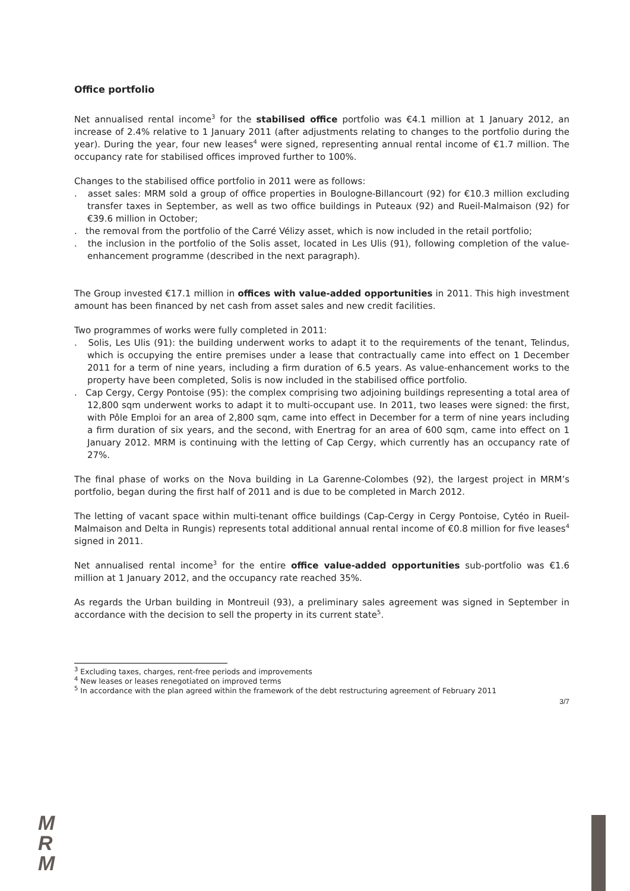Office portfolio
Net annualised rental income<sup>3</sup> for the stabilised office portfolio was €4.1 million at 1 January 2012, an increase of 2.4% relative to 1 January 2011 (after adjustments relating to changes to the portfolio during the year). During the year, four new leases<sup>4</sup> were signed, representing annual rental income of €1.7 million. The occupancy rate for stabilised offices improved further to 100%.
Changes to the stabilised office portfolio in 2011 were as follows:
. asset sales: MRM sold a group of office properties in Boulogne-Billancourt (92) for €10.3 million excluding transfer taxes in September, as well as two office buildings in Puteaux (92) and Rueil-Malmaison (92) for €39.6 million in October;
. the removal from the portfolio of the Carré Vélizy asset, which is now included in the retail portfolio;
. the inclusion in the portfolio of the Solis asset, located in Les Ulis (91), following completion of the value-enhancement programme (described in the next paragraph).
The Group invested €17.1 million in offices with value-added opportunities in 2011. This high investment amount has been financed by net cash from asset sales and new credit facilities.
Two programmes of works were fully completed in 2011:
. Solis, Les Ulis (91): the building underwent works to adapt it to the requirements of the tenant, Telindus, which is occupying the entire premises under a lease that contractually came into effect on 1 December 2011 for a term of nine years, including a firm duration of 6.5 years. As value-enhancement works to the property have been completed, Solis is now included in the stabilised office portfolio.
. Cap Cergy, Cergy Pontoise (95): the complex comprising two adjoining buildings representing a total area of 12,800 sqm underwent works to adapt it to multi-occupant use. In 2011, two leases were signed: the first, with Pôle Emploi for an area of 2,800 sqm, came into effect in December for a term of nine years including a firm duration of six years, and the second, with Enertrag for an area of 600 sqm, came into effect on 1 January 2012. MRM is continuing with the letting of Cap Cergy, which currently has an occupancy rate of 27%.
The final phase of works on the Nova building in La Garenne-Colombes (92), the largest project in MRM’s portfolio, began during the first half of 2011 and is due to be completed in March 2012.
The letting of vacant space within multi-tenant office buildings (Cap-Cergy in Cergy Pontoise, Cytéo in Rueil-Malmaison and Delta in Rungis) represents total additional annual rental income of €0.8 million for five leases<sup>4</sup> signed in 2011.
Net annualised rental income<sup>3</sup> for the entire office value-added opportunities sub-portfolio was €1.6 million at 1 January 2012, and the occupancy rate reached 35%.
As regards the Urban building in Montreuil (93), a preliminary sales agreement was signed in September in accordance with the decision to sell the property in its current state<sup>5</sup>.
<sup>3</sup> Excluding taxes, charges, rent-free periods and improvements
<sup>4</sup> New leases or leases renegotiated on improved terms
<sup>5</sup> In accordance with the plan agreed within the framework of the debt restructuring agreement of February 2011
3/7
M
R
M